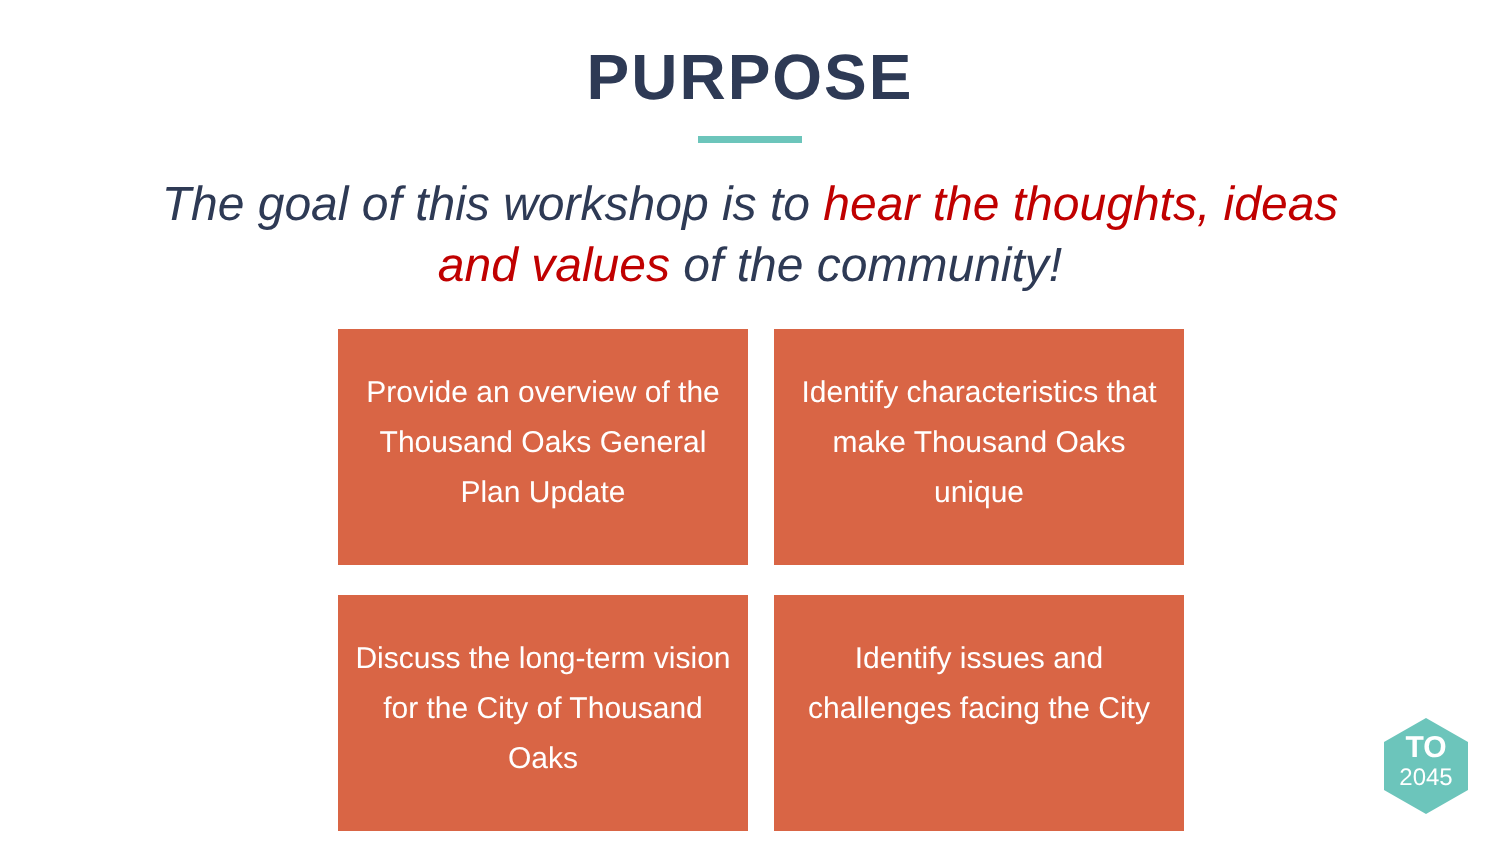PURPOSE
The goal of this workshop is to hear the thoughts, ideas
and values of the community!
Provide an overview of the Thousand Oaks General Plan Update
Identify characteristics that make Thousand Oaks unique
Discuss the long-term vision for the City of Thousand Oaks
Identify issues and challenges facing the City
TO
2045